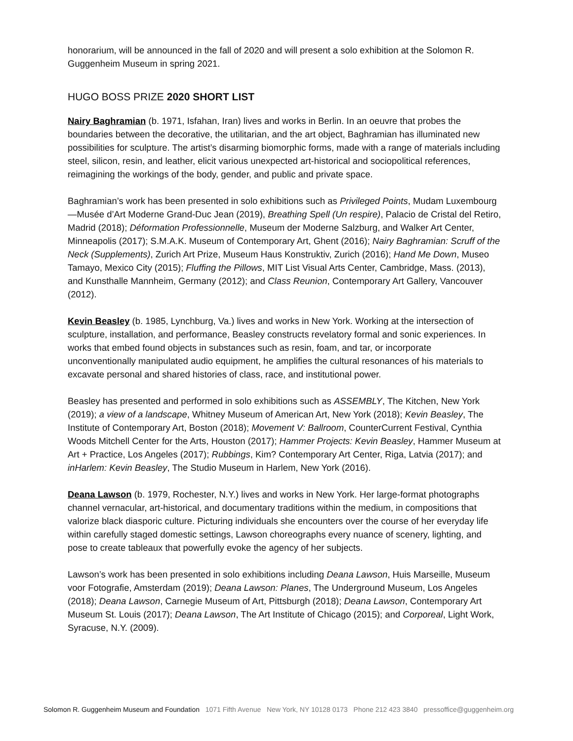honorarium, will be announced in the fall of 2020 and will present a solo exhibition at the Solomon R. Guggenheim Museum in spring 2021.
HUGO BOSS PRIZE 2020 SHORT LIST
Nairy Baghramian (b. 1971, Isfahan, Iran) lives and works in Berlin. In an oeuvre that probes the boundaries between the decorative, the utilitarian, and the art object, Baghramian has illuminated new possibilities for sculpture. The artist’s disarming biomorphic forms, made with a range of materials including steel, silicon, resin, and leather, elicit various unexpected art-historical and sociopolitical references, reimagining the workings of the body, gender, and public and private space.
Baghramian’s work has been presented in solo exhibitions such as Privileged Points, Mudam Luxembourg—Musée d’Art Moderne Grand-Duc Jean (2019), Breathing Spell (Un respire), Palacio de Cristal del Retiro, Madrid (2018); Déformation Professionnelle, Museum der Moderne Salzburg, and Walker Art Center, Minneapolis (2017); S.M.A.K. Museum of Contemporary Art, Ghent (2016); Nairy Baghramian: Scruff of the Neck (Supplements), Zurich Art Prize, Museum Haus Konstruktiv, Zurich (2016); Hand Me Down, Museo Tamayo, Mexico City (2015); Fluffing the Pillows, MIT List Visual Arts Center, Cambridge, Mass. (2013), and Kunsthalle Mannheim, Germany (2012); and Class Reunion, Contemporary Art Gallery, Vancouver (2012).
Kevin Beasley (b. 1985, Lynchburg, Va.) lives and works in New York. Working at the intersection of sculpture, installation, and performance, Beasley constructs revelatory formal and sonic experiences. In works that embed found objects in substances such as resin, foam, and tar, or incorporate unconventionally manipulated audio equipment, he amplifies the cultural resonances of his materials to excavate personal and shared histories of class, race, and institutional power.
Beasley has presented and performed in solo exhibitions such as ASSEMBLY, The Kitchen, New York (2019); a view of a landscape, Whitney Museum of American Art, New York (2018); Kevin Beasley, The Institute of Contemporary Art, Boston (2018); Movement V: Ballroom, CounterCurrent Festival, Cynthia Woods Mitchell Center for the Arts, Houston (2017); Hammer Projects: Kevin Beasley, Hammer Museum at Art + Practice, Los Angeles (2017); Rubbings, Kim? Contemporary Art Center, Riga, Latvia (2017); and inHarlem: Kevin Beasley, The Studio Museum in Harlem, New York (2016).
Deana Lawson (b. 1979, Rochester, N.Y.) lives and works in New York. Her large-format photographs channel vernacular, art-historical, and documentary traditions within the medium, in compositions that valorize black diasporic culture. Picturing individuals she encounters over the course of her everyday life within carefully staged domestic settings, Lawson choreographs every nuance of scenery, lighting, and pose to create tableaux that powerfully evoke the agency of her subjects.
Lawson’s work has been presented in solo exhibitions including Deana Lawson, Huis Marseille, Museum voor Fotografie, Amsterdam (2019); Deana Lawson: Planes, The Underground Museum, Los Angeles (2018); Deana Lawson, Carnegie Museum of Art, Pittsburgh (2018); Deana Lawson, Contemporary Art Museum St. Louis (2017); Deana Lawson, The Art Institute of Chicago (2015); and Corporeal, Light Work, Syracuse, N.Y. (2009).
Solomon R. Guggenheim Museum and Foundation 1071 Fifth Avenue New York, NY 10128 0173 Phone 212 423 3840 pressoffice@guggenheim.org